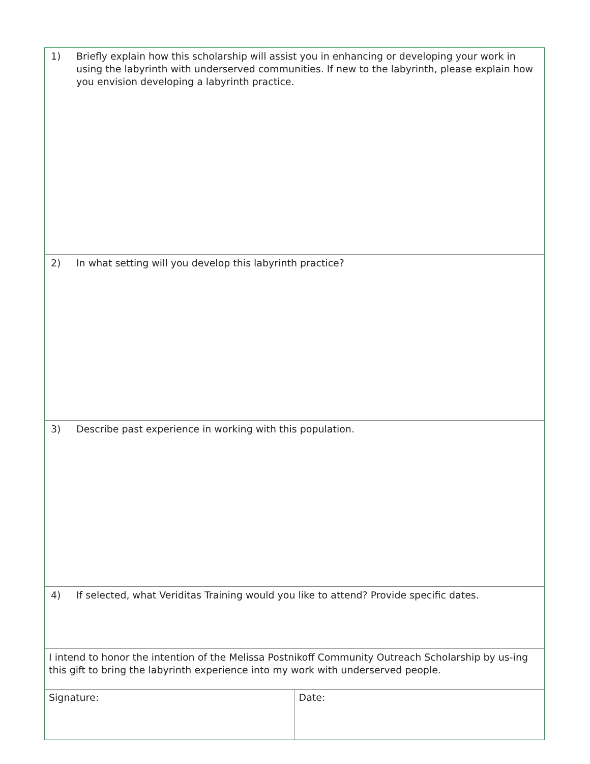1) Briefly explain how this scholarship will assist you in enhancing or developing your work in using the labyrinth with underserved communities. If new to the labyrinth, please explain how you envision developing a labyrinth practice.
2) In what setting will you develop this labyrinth practice?
3) Describe past experience in working with this population.
4) If selected, what Veriditas Training would you like to attend? Provide specific dates.
I intend to honor the intention of the Melissa Postnikoff Community Outreach Scholarship by us-ing this gift to bring the labyrinth experience into my work with underserved people.
Signature: Date: